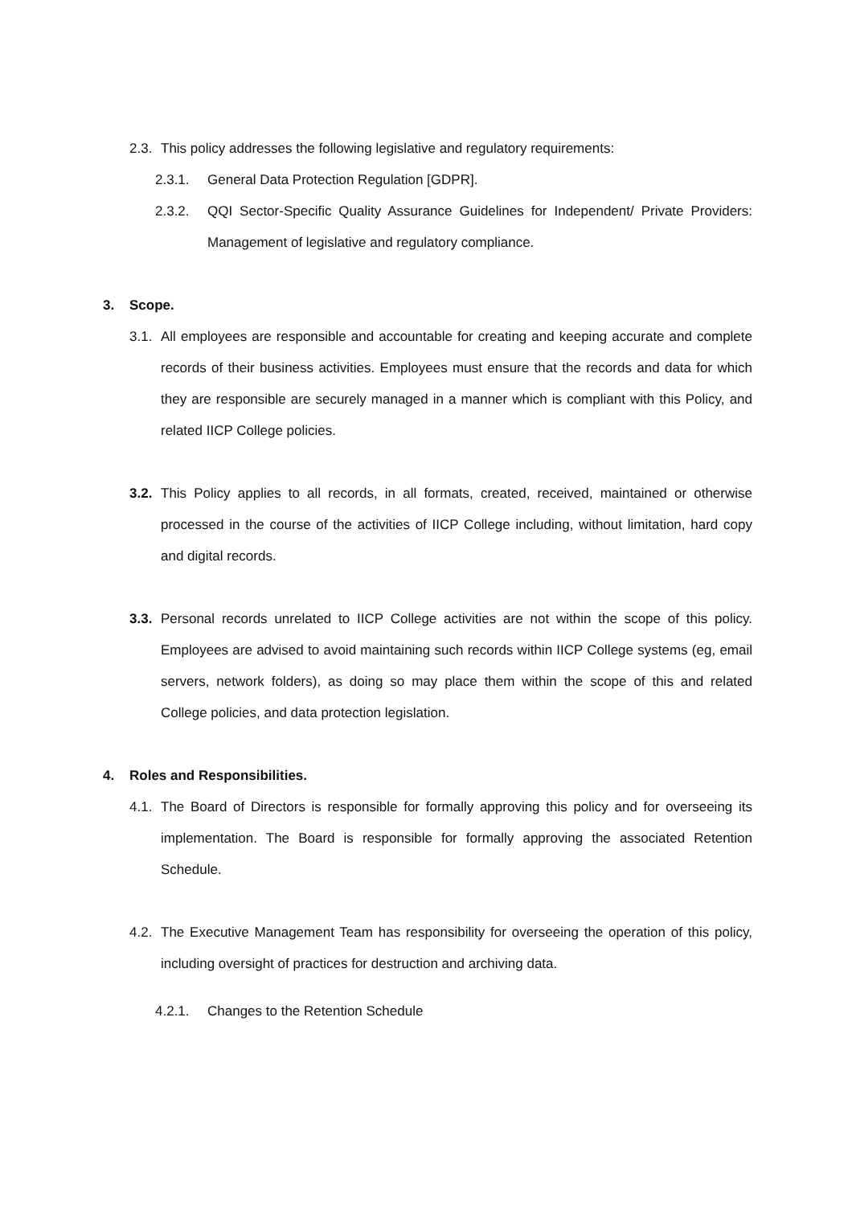2.3. This policy addresses the following legislative and regulatory requirements:
2.3.1. General Data Protection Regulation [GDPR].
2.3.2. QQI Sector-Specific Quality Assurance Guidelines for Independent/ Private Providers: Management of legislative and regulatory compliance.
3. Scope.
3.1. All employees are responsible and accountable for creating and keeping accurate and complete records of their business activities. Employees must ensure that the records and data for which they are responsible are securely managed in a manner which is compliant with this Policy, and related IICP College policies.
3.2. This Policy applies to all records, in all formats, created, received, maintained or otherwise processed in the course of the activities of IICP College including, without limitation, hard copy and digital records.
3.3. Personal records unrelated to IICP College activities are not within the scope of this policy. Employees are advised to avoid maintaining such records within IICP College systems (eg, email servers, network folders), as doing so may place them within the scope of this and related College policies, and data protection legislation.
4. Roles and Responsibilities.
4.1. The Board of Directors is responsible for formally approving this policy and for overseeing its implementation. The Board is responsible for formally approving the associated Retention Schedule.
4.2. The Executive Management Team has responsibility for overseeing the operation of this policy, including oversight of practices for destruction and archiving data.
4.2.1. Changes to the Retention Schedule